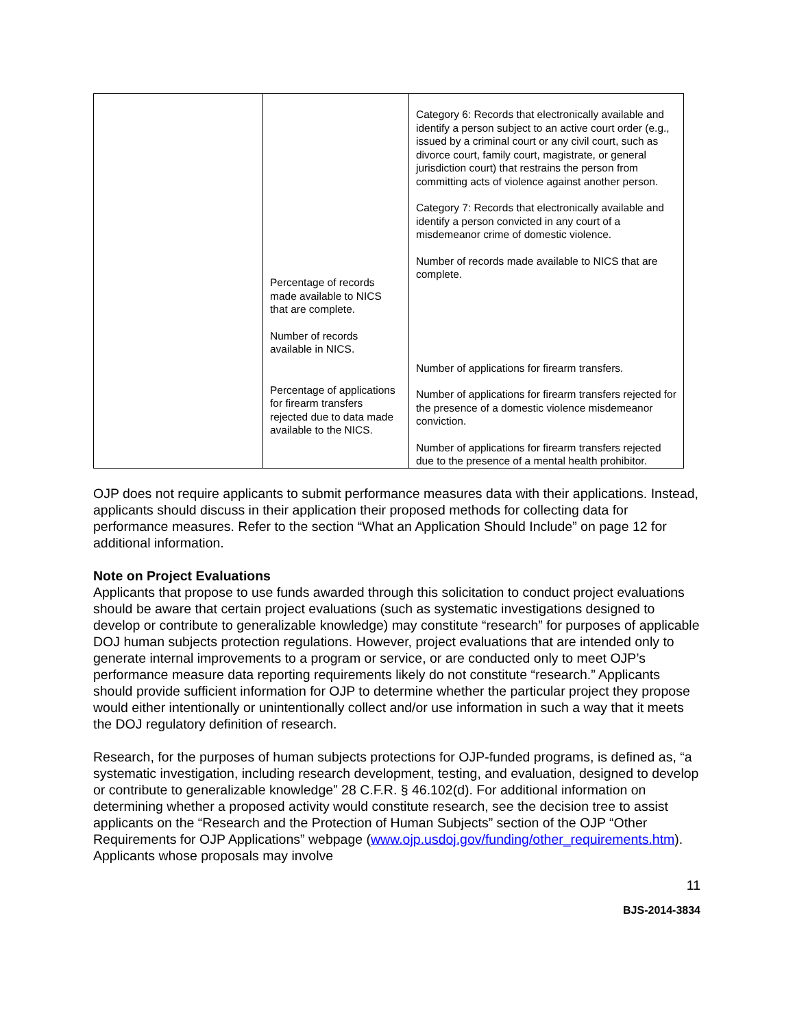| | Percentage of records made available to NICS that are complete. Number of records available in NICS. Percentage of applications for firearm transfers rejected due to data made available to the NICS. | Category 6: Records that electronically available and identify a person subject to an active court order (e.g., issued by a criminal court or any civil court, such as divorce court, family court, magistrate, or general jurisdiction court) that restrains the person from committing acts of violence against another person. Category 7: Records that electronically available and identify a person convicted in any court of a misdemeanor crime of domestic violence. Number of records made available to NICS that are complete. Number of applications for firearm transfers. Number of applications for firearm transfers rejected for the presence of a domestic violence misdemeanor conviction. Number of applications for firearm transfers rejected due to the presence of a mental health prohibitor. |
OJP does not require applicants to submit performance measures data with their applications. Instead, applicants should discuss in their application their proposed methods for collecting data for performance measures. Refer to the section “What an Application Should Include” on page 12 for additional information.
Note on Project Evaluations
Applicants that propose to use funds awarded through this solicitation to conduct project evaluations should be aware that certain project evaluations (such as systematic investigations designed to develop or contribute to generalizable knowledge) may constitute “research” for purposes of applicable DOJ human subjects protection regulations. However, project evaluations that are intended only to generate internal improvements to a program or service, or are conducted only to meet OJP’s performance measure data reporting requirements likely do not constitute “research.” Applicants should provide sufficient information for OJP to determine whether the particular project they propose would either intentionally or unintentionally collect and/or use information in such a way that it meets the DOJ regulatory definition of research.
Research, for the purposes of human subjects protections for OJP-funded programs, is defined as, “a systematic investigation, including research development, testing, and evaluation, designed to develop or contribute to generalizable knowledge” 28 C.F.R. § 46.102(d). For additional information on determining whether a proposed activity would constitute research, see the decision tree to assist applicants on the “Research and the Protection of Human Subjects” section of the OJP “Other Requirements for OJP Applications” webpage (www.ojp.usdoj.gov/funding/other_requirements.htm). Applicants whose proposals may involve
11
BJS-2014-3834